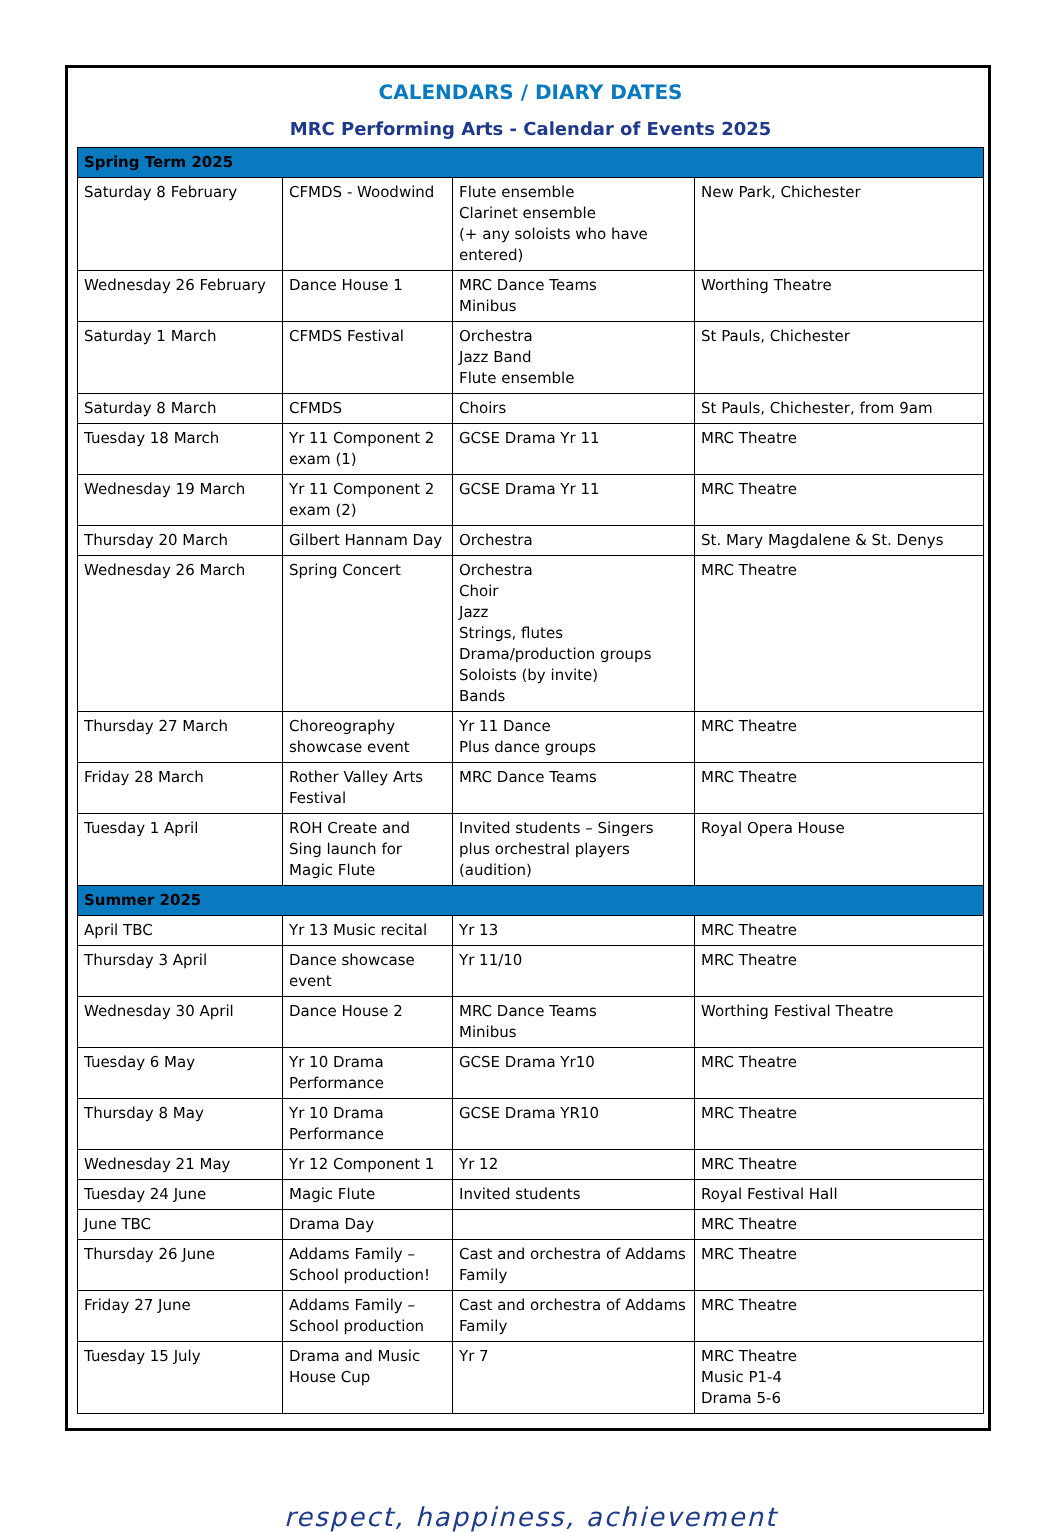CALENDARS / DIARY DATES
MRC Performing Arts - Calendar of Events 2025
| Spring Term 2025 | | | |
| Saturday 8 February | CFMDS - Woodwind | Flute ensemble Clarinet ensemble (+ any soloists who have entered) | New Park, Chichester |
| Wednesday 26 February | Dance House 1 | MRC Dance Teams Minibus | Worthing Theatre |
| Saturday 1 March | CFMDS Festival | Orchestra Jazz Band Flute ensemble | St Pauls, Chichester |
| Saturday 8 March | CFMDS | Choirs | St Pauls, Chichester, from 9am |
| Tuesday 18 March | Yr 11 Component 2 exam (1) | GCSE Drama Yr 11 | MRC Theatre |
| Wednesday 19 March | Yr 11 Component 2 exam (2) | GCSE Drama Yr 11 | MRC Theatre |
| Thursday 20 March | Gilbert Hannam Day | Orchestra | St. Mary Magdalene & St. Denys |
| Wednesday 26 March | Spring Concert | Orchestra Choir Jazz Strings, flutes Drama/production groups Soloists (by invite) Bands | MRC Theatre |
| Thursday 27 March | Choreography showcase event | Yr 11 Dance Plus dance groups | MRC Theatre |
| Friday 28 March | Rother Valley Arts Festival | MRC Dance Teams | MRC Theatre |
| Tuesday 1 April | ROH Create and Sing launch for Magic Flute | Invited students – Singers plus orchestral players (audition) | Royal Opera House |
| Summer 2025 | | | |
| April TBC | Yr 13 Music recital | Yr 13 | MRC Theatre |
| Thursday 3 April | Dance showcase event | Yr 11/10 | MRC Theatre |
| Wednesday 30 April | Dance House 2 | MRC Dance Teams Minibus | Worthing Festival Theatre |
| Tuesday 6 May | Yr 10 Drama Performance | GCSE Drama Yr10 | MRC Theatre |
| Thursday 8 May | Yr 10 Drama Performance | GCSE Drama YR10 | MRC Theatre |
| Wednesday 21 May | Yr 12 Component 1 | Yr 12 | MRC Theatre |
| Tuesday 24 June | Magic Flute | Invited students | Royal Festival Hall |
| June TBC | Drama Day | | MRC Theatre |
| Thursday 26 June | Addams Family – School production! | Cast and orchestra of Addams Family | MRC Theatre |
| Friday 27 June | Addams Family – School production | Cast and orchestra of Addams Family | MRC Theatre |
| Tuesday 15 July | Drama and Music House Cup | Yr 7 | MRC Theatre Music P1-4 Drama 5-6 |
respect, happiness, achievement